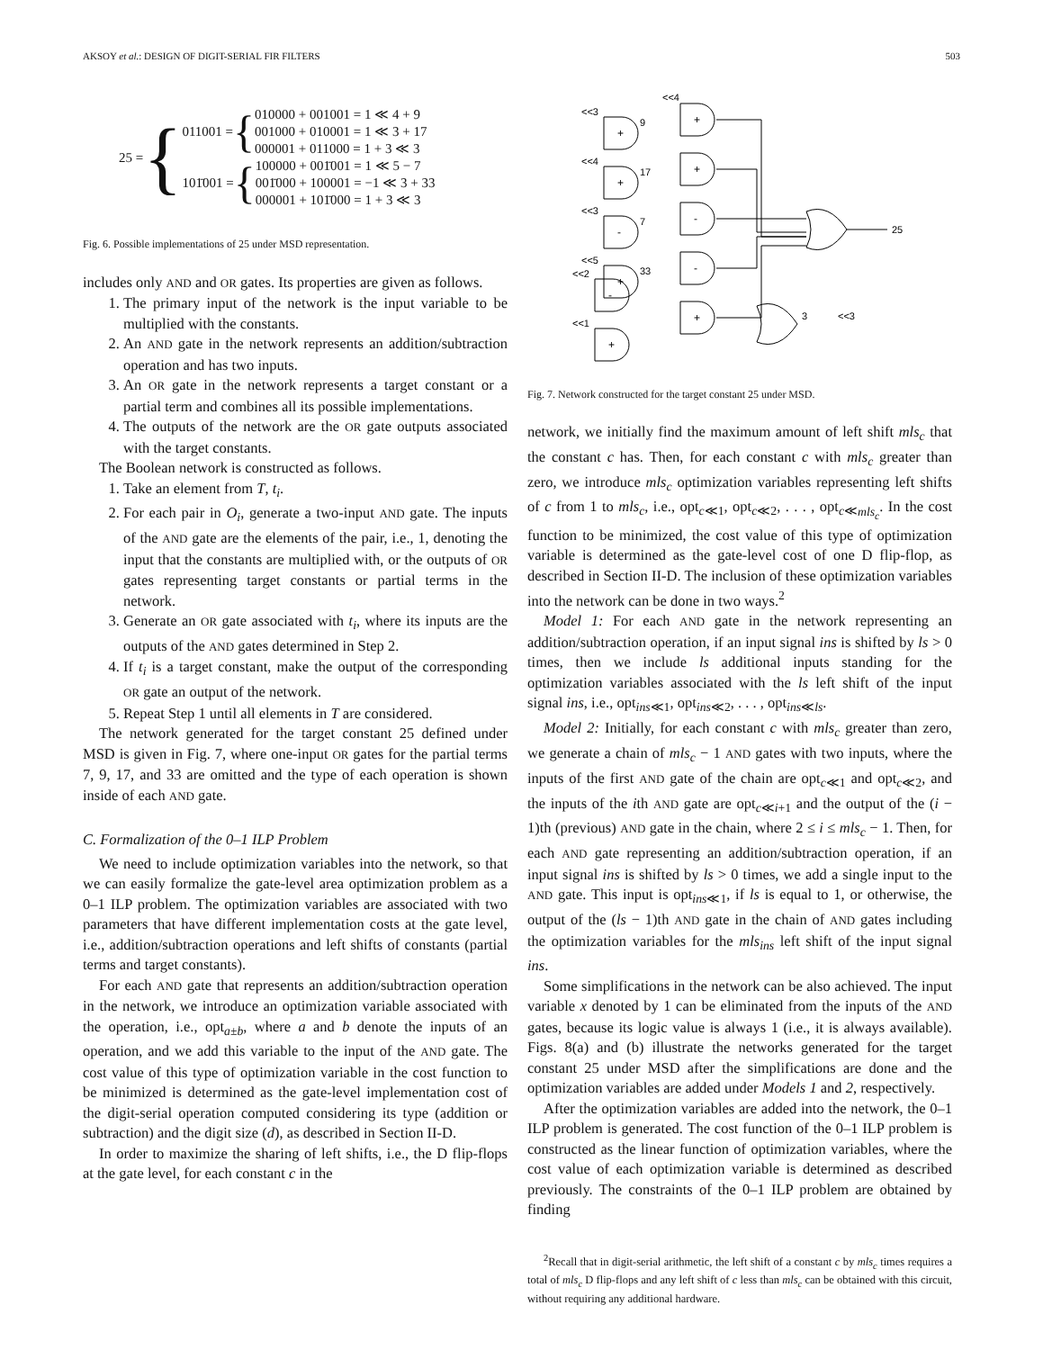AKSOY et al.: DESIGN OF DIGIT-SERIAL FIR FILTERS 503
25 = {
011001 = {
010000 + 001001 = 1 ≪ 4 + 9
001000 + 010001 = 1 ≪ 3 + 17
000001 + 011000 = 1 + 3 ≪ 3
101̄001 = {
100000 + 001̄001 = 1 ≪ 5 − 7
001̄000 + 100001 = −1 ≪ 3 + 33
000001 + 101̄000 = 1 + 3 ≪ 3
Fig. 6. Possible implementations of 25 under MSD representation.
includes only AND and OR gates. Its properties are given as follows.
1. The primary input of the network is the input variable to be multiplied with the constants.
2. An AND gate in the network represents an addition/subtraction operation and has two inputs.
3. An OR gate in the network represents a target constant or a partial term and combines all its possible implementations.
4. The outputs of the network are the OR gate outputs associated with the target constants.
The Boolean network is constructed as follows.
1. Take an element from T, t<sub>i</sub>.
2. For each pair in O<sub>i</sub>, generate a two-input AND gate. The inputs of the AND gate are the elements of the pair, i.e., 1, denoting the input that the constants are multiplied with, or the outputs of OR gates representing target constants or partial terms in the network.
3. Generate an OR gate associated with t<sub>i</sub>, where its inputs are the outputs of the AND gates determined in Step 2.
4. If t<sub>i</sub> is a target constant, make the output of the corresponding OR gate an output of the network.
5. Repeat Step 1 until all elements in T are considered.
The network generated for the target constant 25 defined under MSD is given in Fig. 7, where one-input OR gates for the partial terms 7, 9, 17, and 33 are omitted and the type of each operation is shown inside of each AND gate.
C. Formalization of the 0–1 ILP Problem
We need to include optimization variables into the network, so that we can easily formalize the gate-level area optimization problem as a 0–1 ILP problem. The optimization variables are associated with two parameters that have different implementation costs at the gate level, i.e., addition/subtraction operations and left shifts of constants (partial terms and target constants).
For each AND gate that represents an addition/subtraction operation in the network, we introduce an optimization variable associated with the operation, i.e., opt<sub>a±b</sub>, where a and b denote the inputs of an operation, and we add this variable to the input of the AND gate. The cost value of this type of optimization variable in the cost function to be minimized is determined as the gate-level implementation cost of the digit-serial operation computed considering its type (addition or subtraction) and the digit size (d), as described in Section II-D.
In order to maximize the sharing of left shifts, i.e., the D flip-flops at the gate level, for each constant c in the
+
+
-
+
+
+
-
-
+
-
+
9
17
7
33
3
25
<<3
<<4
<<3
<<4
<<3
<<5
<<2
<<1
Fig. 7. Network constructed for the target constant 25 under MSD.
network, we initially find the maximum amount of left shift mls<sub>c</sub> that the constant c has. Then, for each constant c with mls<sub>c</sub> greater than zero, we introduce mls<sub>c</sub> optimization variables representing left shifts of c from 1 to mls<sub>c</sub>, i.e., opt<sub>c≪1</sub>, opt<sub>c≪2</sub>, . . . , opt<sub>c≪mls<sub>c</sub></sub>. In the cost function to be minimized, the cost value of this type of optimization variable is determined as the gate-level cost of one D flip-flop, as described in Section II-D. The inclusion of these optimization variables into the network can be done in two ways.<sup>2</sup>
Model 1: For each AND gate in the network representing an addition/subtraction operation, if an input signal ins is shifted by ls > 0 times, then we include ls additional inputs standing for the optimization variables associated with the ls left shift of the input signal ins, i.e., opt<sub>ins≪1</sub>, opt<sub>ins≪2</sub>, . . . , opt<sub>ins≪ls</sub>.
Model 2: Initially, for each constant c with mls<sub>c</sub> greater than zero, we generate a chain of mls<sub>c</sub> − 1 AND gates with two inputs, where the inputs of the first AND gate of the chain are opt<sub>c≪1</sub> and opt<sub>c≪2</sub>, and the inputs of the ith AND gate are opt<sub>c≪i+1</sub> and the output of the (i − 1)th (previous) AND gate in the chain, where 2 ≤ i ≤ mls<sub>c</sub> − 1. Then, for each AND gate representing an addition/subtraction operation, if an input signal ins is shifted by ls > 0 times, we add a single input to the AND gate. This input is opt<sub>ins≪1</sub>, if ls is equal to 1, or otherwise, the output of the (ls − 1)th AND gate in the chain of AND gates including the optimization variables for the mls<sub>ins</sub> left shift of the input signal ins.
Some simplifications in the network can be also achieved. The input variable x denoted by 1 can be eliminated from the inputs of the AND gates, because its logic value is always 1 (i.e., it is always available). Figs. 8(a) and (b) illustrate the networks generated for the target constant 25 under MSD after the simplifications are done and the optimization variables are added under Models 1 and 2, respectively.
After the optimization variables are added into the network, the 0–1 ILP problem is generated. The cost function of the 0–1 ILP problem is constructed as the linear function of optimization variables, where the cost value of each optimization variable is determined as described previously. The constraints of the 0–1 ILP problem are obtained by finding
<sup>2</sup> Recall that in digit-serial arithmetic, the left shift of a constant c by mls<sub>c</sub> times requires a total of mls<sub>c</sub> D flip-flops and any left shift of c less than mls<sub>c</sub> can be obtained with this circuit, without requiring any additional hardware.